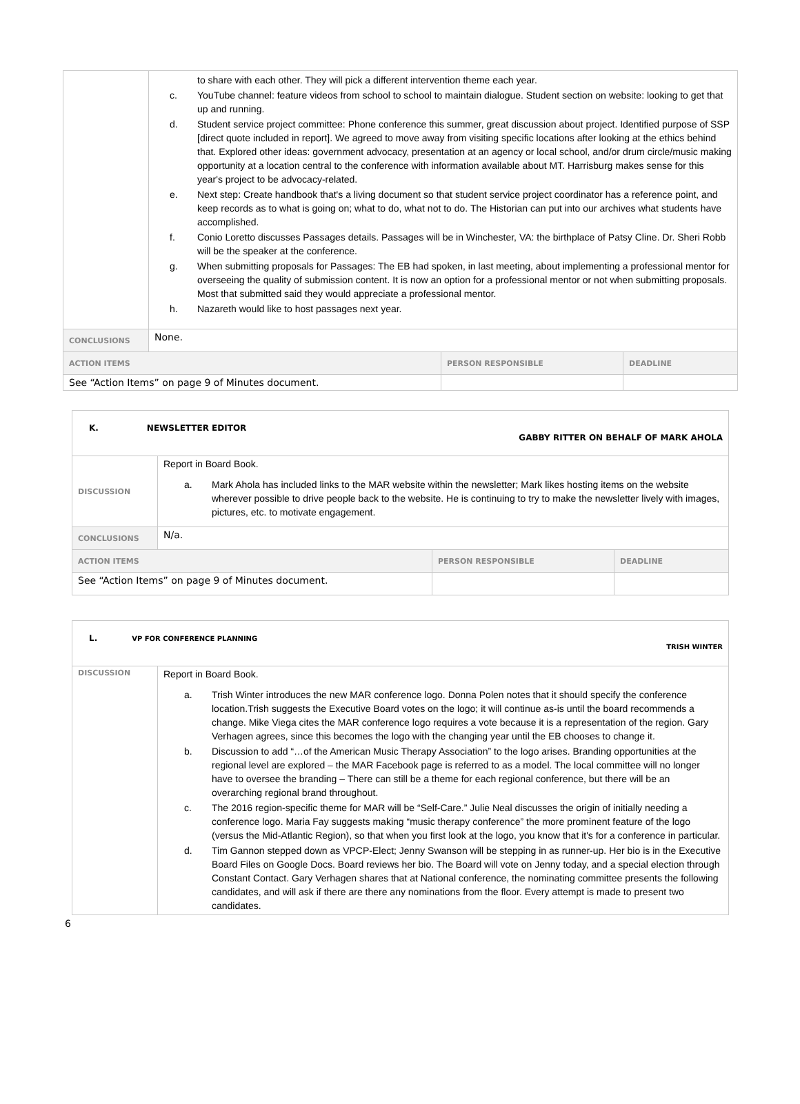| | to share with each other. They will pick a different intervention theme each year. c. YouTube channel: feature videos from school to school to maintain dialogue. Student section on website: looking to get that up and running. d. Student service project committee: Phone conference this summer, great discussion about project. Identified purpose of SSP [direct quote included in report]. We agreed to move away from visiting specific locations after looking at the ethics behind that. Explored other ideas: government advocacy, presentation at an agency or local school, and/or drum circle/music making opportunity at a location central to the conference with information available about MT. Harrisburg makes sense for this year's project to be advocacy-related. e. Next step: Create handbook that's a living document so that student service project coordinator has a reference point, and keep records as to what is going on; what to do, what not to do. The Historian can put into our archives what students have accomplished. f. Conio Loretto discusses Passages details. Passages will be in Winchester, VA: the birthplace of Patsy Cline. Dr. Sheri Robb will be the speaker at the conference. g. When submitting proposals for Passages: The EB had spoken, in last meeting, about implementing a professional mentor for overseeing the quality of submission content. It is now an option for a professional mentor or not when submitting proposals. Most that submitted said they would appreciate a professional mentor. h. Nazareth would like to host passages next year. | | |
| CONCLUSIONS | None. | | |
| ACTION ITEMS | | PERSON RESPONSIBLE | DEADLINE |
| See “Action Items” on page 9 of Minutes document. | | | |
| K. NEWSLETTER EDITOR GABBY RITTER ON BEHALF OF MARK AHOLA | | | |
| DISCUSSION | Report in Board Book. a. Mark Ahola has included links to the MAR website within the newsletter; Mark likes hosting items on the website wherever possible to drive people back to the website. He is continuing to try to make the newsletter lively with images, pictures, etc. to motivate engagement. | | |
| CONCLUSIONS | N/a. | | |
| ACTION ITEMS | | PERSON RESPONSIBLE | DEADLINE |
| See “Action Items” on page 9 of Minutes document. | | | |
| L. VP FOR CONFERENCE PLANNING TRISH WINTER | |
| DISCUSSION | Report in Board Book. a. Trish Winter introduces the new MAR conference logo. Donna Polen notes that it should specify the conference location.Trish suggests the Executive Board votes on the logo; it will continue as-is until the board recommends a change. Mike Viega cites the MAR conference logo requires a vote because it is a representation of the region. Gary Verhagen agrees, since this becomes the logo with the changing year until the EB chooses to change it. b. Discussion to add “…of the American Music Therapy Association” to the logo arises. Branding opportunities at the regional level are explored – the MAR Facebook page is referred to as a model. The local committee will no longer have to oversee the branding – There can still be a theme for each regional conference, but there will be an overarching regional brand throughout. c. The 2016 region-specific theme for MAR will be “Self-Care.” Julie Neal discusses the origin of initially needing a conference logo. Maria Fay suggests making “music therapy conference” the more prominent feature of the logo (versus the Mid-Atlantic Region), so that when you first look at the logo, you know that it's for a conference in particular. d. Tim Gannon stepped down as VPCP-Elect; Jenny Swanson will be stepping in as runner-up. Her bio is in the Executive Board Files on Google Docs. Board reviews her bio. The Board will vote on Jenny today, and a special election through Constant Contact. Gary Verhagen shares that at National conference, the nominating committee presents the following candidates, and will ask if there are there any nominations from the floor. Every attempt is made to present two candidates. |
6